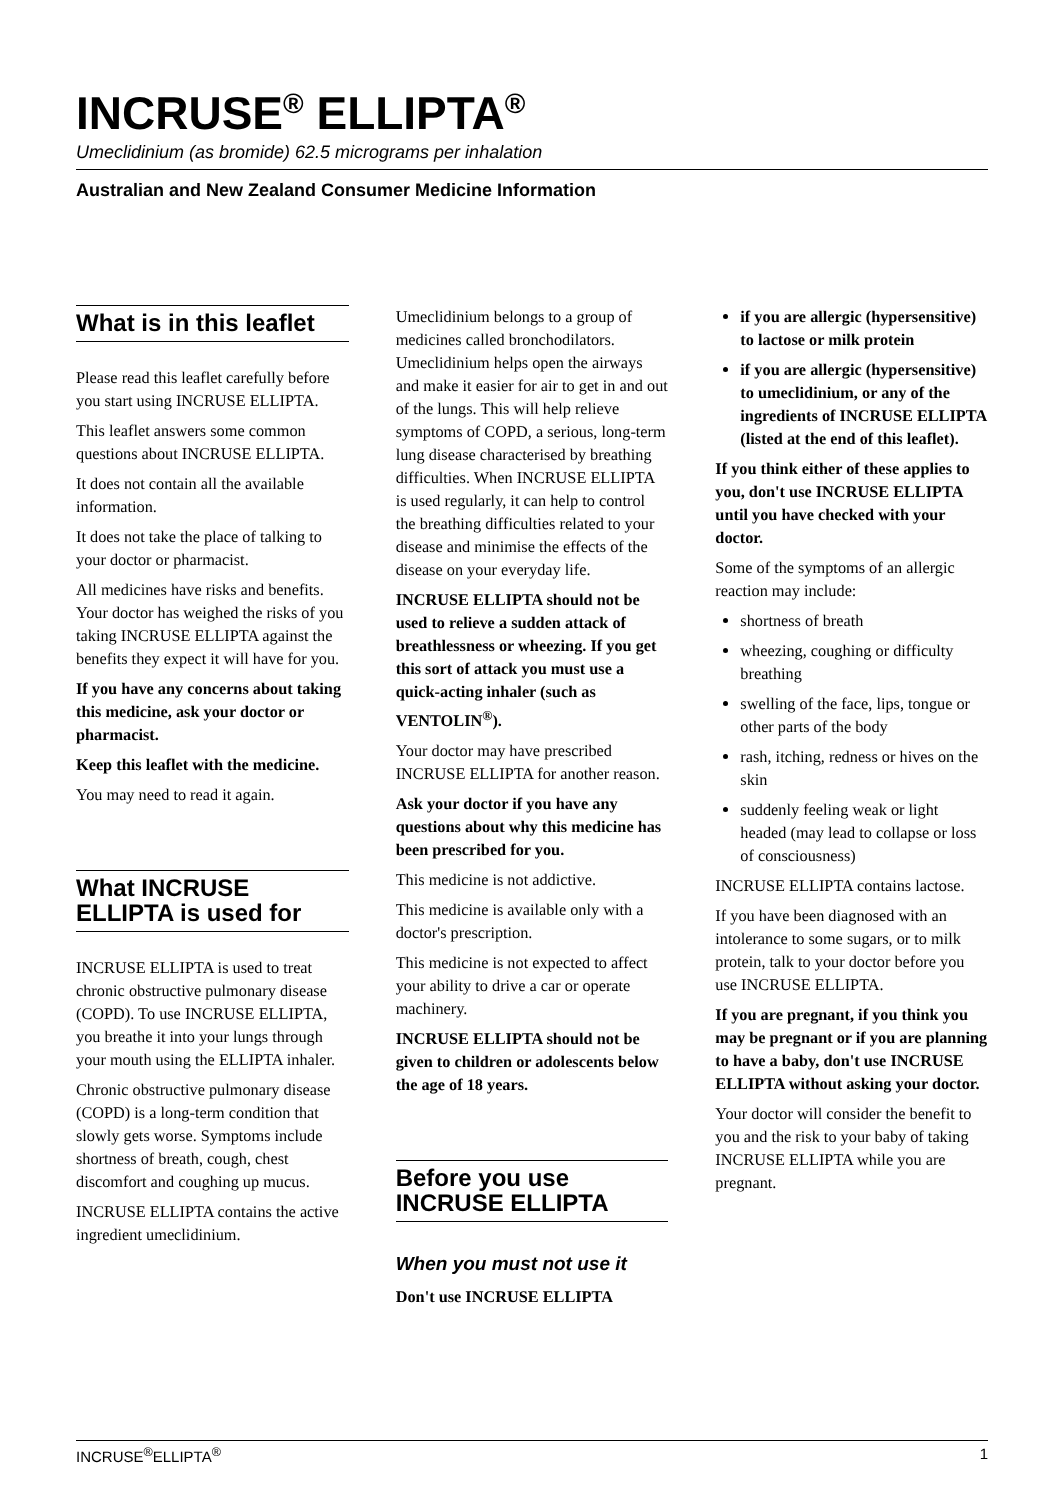INCRUSE<sup>®</sup> ELLIPTA<sup>®</sup>
Umeclidinium (as bromide) 62.5 micrograms per inhalation
Australian and New Zealand Consumer Medicine Information
What is in this leaflet
Please read this leaflet carefully before you start using INCRUSE ELLIPTA.
This leaflet answers some common questions about INCRUSE ELLIPTA.
It does not contain all the available information.
It does not take the place of talking to your doctor or pharmacist.
All medicines have risks and benefits. Your doctor has weighed the risks of you taking INCRUSE ELLIPTA against the benefits they expect it will have for you.
If you have any concerns about taking this medicine, ask your doctor or pharmacist.
Keep this leaflet with the medicine.
You may need to read it again.
What INCRUSE ELLIPTA is used for
INCRUSE ELLIPTA is used to treat chronic obstructive pulmonary disease (COPD). To use INCRUSE ELLIPTA, you breathe it into your lungs through your mouth using the ELLIPTA inhaler.
Chronic obstructive pulmonary disease (COPD) is a long-term condition that slowly gets worse. Symptoms include shortness of breath, cough, chest discomfort and coughing up mucus.
INCRUSE ELLIPTA contains the active ingredient umeclidinium.
Umeclidinium belongs to a group of medicines called bronchodilators. Umeclidinium helps open the airways and make it easier for air to get in and out of the lungs. This will help relieve symptoms of COPD, a serious, long-term lung disease characterised by breathing difficulties. When INCRUSE ELLIPTA is used regularly, it can help to control the breathing difficulties related to your disease and minimise the effects of the disease on your everyday life.
INCRUSE ELLIPTA should not be used to relieve a sudden attack of breathlessness or wheezing. If you get this sort of attack you must use a quick-acting inhaler (such as VENTOLIN<sup>®</sup>).
Your doctor may have prescribed INCRUSE ELLIPTA for another reason.
Ask your doctor if you have any questions about why this medicine has been prescribed for you.
This medicine is not addictive.
This medicine is available only with a doctor's prescription.
This medicine is not expected to affect your ability to drive a car or operate machinery.
INCRUSE ELLIPTA should not be given to children or adolescents below the age of 18 years.
Before you use INCRUSE ELLIPTA
When you must not use it
Don't use INCRUSE ELLIPTA
if you are allergic (hypersensitive) to lactose or milk protein
if you are allergic (hypersensitive) to umeclidinium, or any of the ingredients of INCRUSE ELLIPTA (listed at the end of this leaflet).
If you think either of these applies to you, don't use INCRUSE ELLIPTA until you have checked with your doctor.
Some of the symptoms of an allergic reaction may include:
shortness of breath
wheezing, coughing or difficulty breathing
swelling of the face, lips, tongue or other parts of the body
rash, itching, redness or hives on the skin
suddenly feeling weak or light headed (may lead to collapse or loss of consciousness)
INCRUSE ELLIPTA contains lactose.
If you have been diagnosed with an intolerance to some sugars, or to milk protein, talk to your doctor before you use INCRUSE ELLIPTA.
If you are pregnant, if you think you may be pregnant or if you are planning to have a baby, don't use INCRUSE ELLIPTA without asking your doctor.
Your doctor will consider the benefit to you and the risk to your baby of taking INCRUSE ELLIPTA while you are pregnant.
INCRUSE<sup>®</sup>ELLIPTA<sup>®</sup> 1